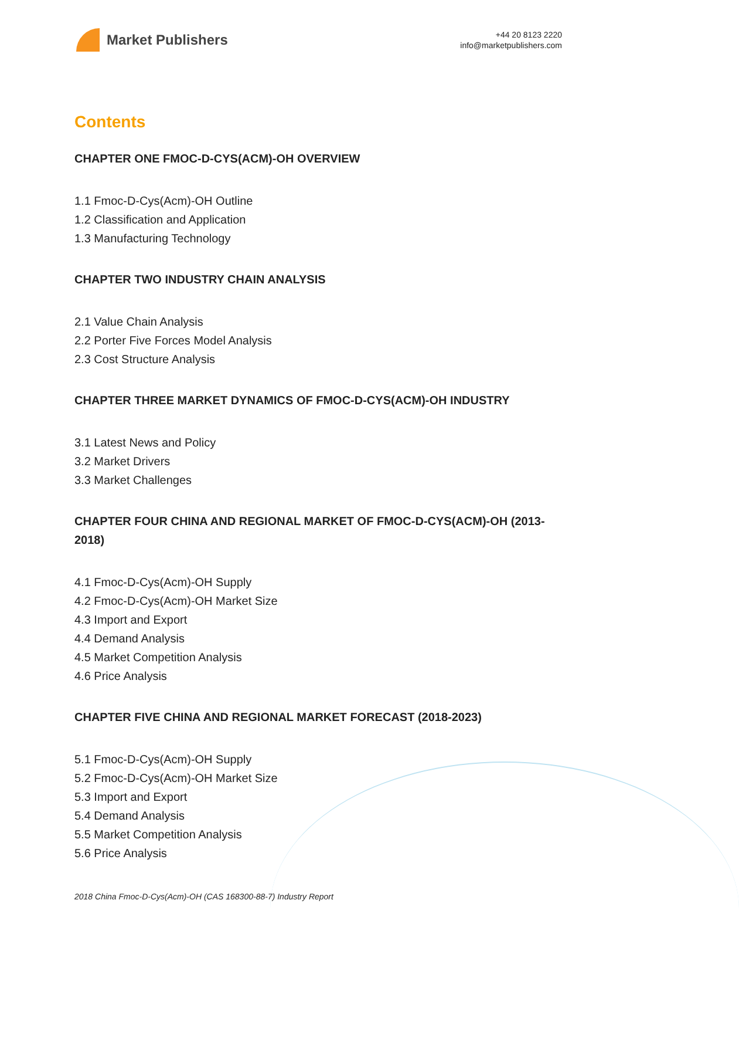Market Publishers
+44 20 8123 2220
info@marketpublishers.com
Contents
CHAPTER ONE FMOC-D-CYS(ACM)-OH OVERVIEW
1.1 Fmoc-D-Cys(Acm)-OH Outline
1.2 Classification and Application
1.3 Manufacturing Technology
CHAPTER TWO INDUSTRY CHAIN ANALYSIS
2.1 Value Chain Analysis
2.2 Porter Five Forces Model Analysis
2.3 Cost Structure Analysis
CHAPTER THREE MARKET DYNAMICS OF FMOC-D-CYS(ACM)-OH INDUSTRY
3.1 Latest News and Policy
3.2 Market Drivers
3.3 Market Challenges
CHAPTER FOUR CHINA AND REGIONAL MARKET OF FMOC-D-CYS(ACM)-OH (2013-2018)
4.1 Fmoc-D-Cys(Acm)-OH Supply
4.2 Fmoc-D-Cys(Acm)-OH Market Size
4.3 Import and Export
4.4 Demand Analysis
4.5 Market Competition Analysis
4.6 Price Analysis
CHAPTER FIVE CHINA AND REGIONAL MARKET FORECAST (2018-2023)
5.1 Fmoc-D-Cys(Acm)-OH Supply
5.2 Fmoc-D-Cys(Acm)-OH Market Size
5.3 Import and Export
5.4 Demand Analysis
5.5 Market Competition Analysis
5.6 Price Analysis
2018 China Fmoc-D-Cys(Acm)-OH (CAS 168300-88-7) Industry Report